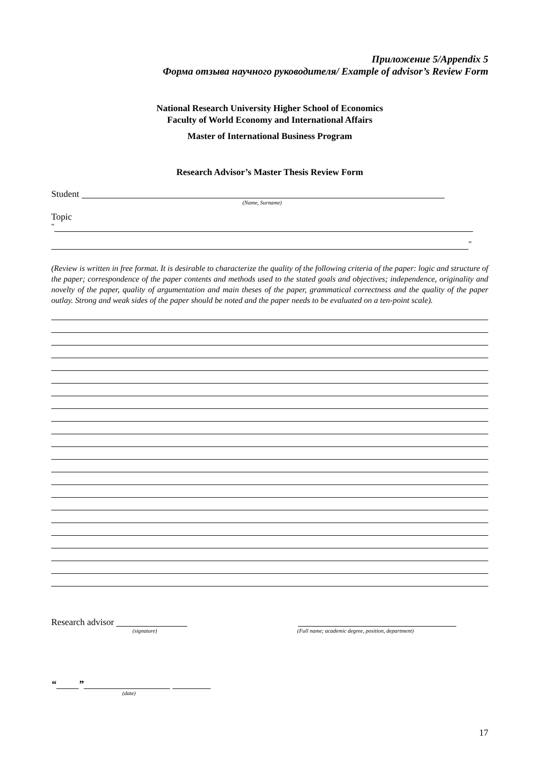Приложение 5/Appendix 5
Форма отзыва научного руководителя/ Example of advisor’s Review Form
National Research University Higher School of Economics
Faculty of World Economy and International Affairs
Master of International Business Program
Research Advisor’s Master Thesis Review Form
Student
(Name, Surname)
Topic
“
”
(Review is written in free format. It is desirable to characterize the quality of the following criteria of the paper: logic and structure of the paper; correspondence of the paper contents and methods used to the stated goals and objectives; independence, originality and novelty of the paper, quality of argumentation and main theses of the paper, grammatical correctness and the quality of the paper outlay. Strong and weak sides of the paper should be noted and the paper needs to be evaluated on a ten-point scale).
Research advisor
(signature) (Full name; academic degree, position, department)
“ ”
(date)
17